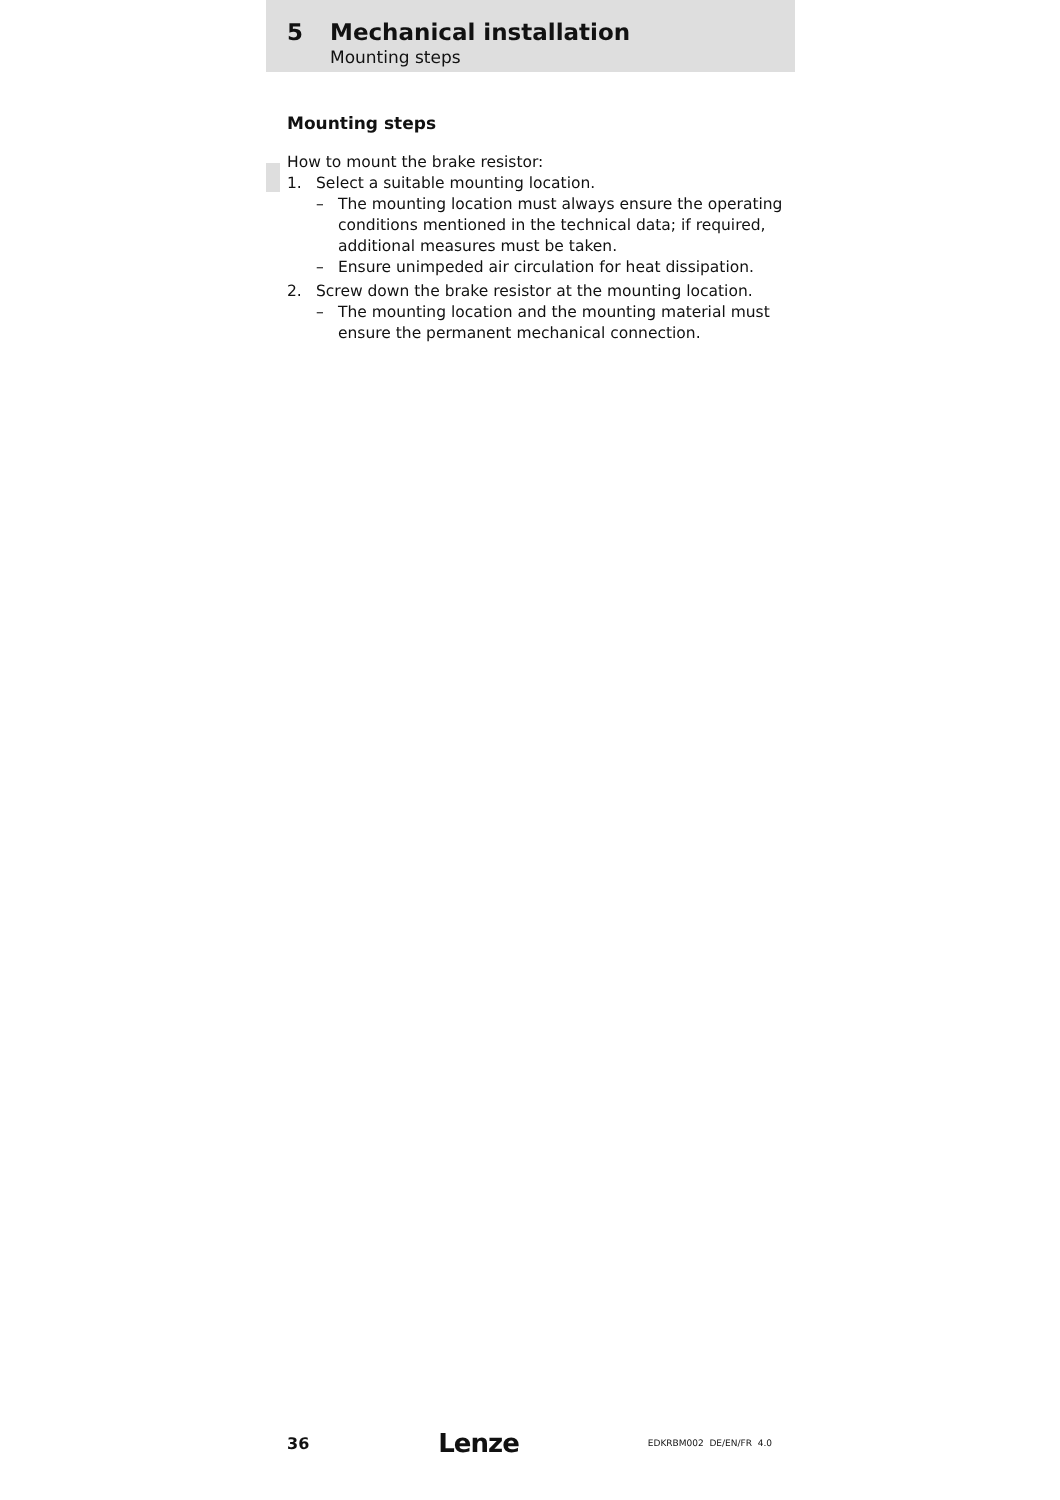5 Mechanical installation
Mounting steps
Mounting steps
How to mount the brake resistor:
1. Select a suitable mounting location.
– The mounting location must always ensure the operating conditions mentioned in the technical data; if required, additional measures must be taken.
– Ensure unimpeded air circulation for heat dissipation.
2. Screw down the brake resistor at the mounting location.
– The mounting location and the mounting material must ensure the permanent mechanical connection.
36 Lenze EDKRBM002 DE/EN/FR 4.0